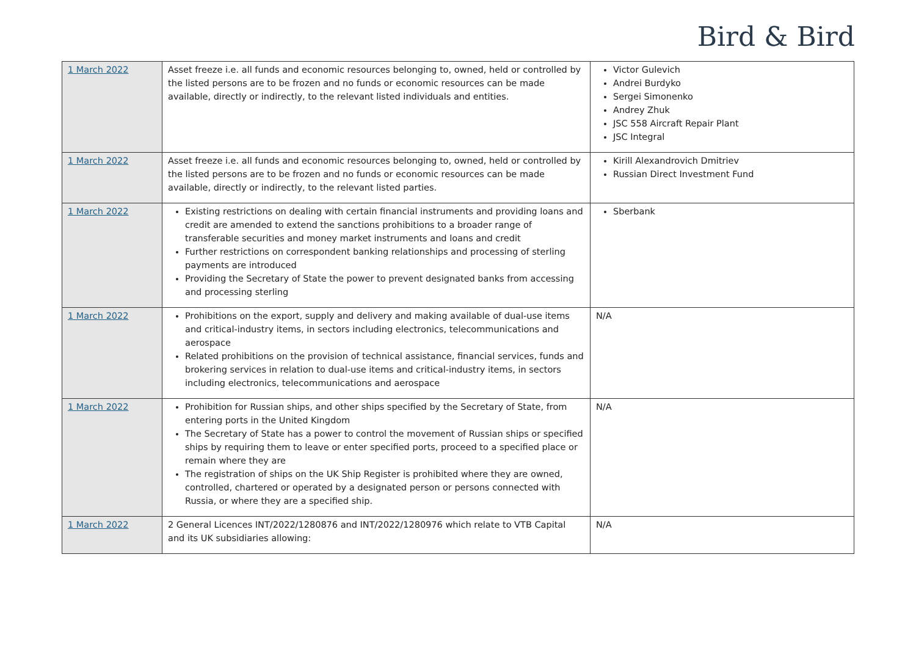Bird & Bird
| 1 March 2022 | Asset freeze i.e. all funds and economic resources belonging to, owned, held or controlled by the listed persons are to be frozen and no funds or economic resources can be made available, directly or indirectly, to the relevant listed individuals and entities. | Victor Gulevich Andrei Burdyko Sergei Simonenko Andrey Zhuk JSC 558 Aircraft Repair Plant JSC Integral |
| 1 March 2022 | Asset freeze i.e. all funds and economic resources belonging to, owned, held or controlled by the listed persons are to be frozen and no funds or economic resources can be made available, directly or indirectly, to the relevant listed parties. | Kirill Alexandrovich Dmitriev Russian Direct Investment Fund |
| 1 March 2022 | Existing restrictions on dealing with certain financial instruments and providing loans and credit are amended to extend the sanctions prohibitions to a broader range of transferable securities and money market instruments and loans and credit Further restrictions on correspondent banking relationships and processing of sterling payments are introduced Providing the Secretary of State the power to prevent designated banks from accessing and processing sterling | Sberbank |
| 1 March 2022 | Prohibitions on the export, supply and delivery and making available of dual-use items and critical-industry items, in sectors including electronics, telecommunications and aerospace Related prohibitions on the provision of technical assistance, financial services, funds and brokering services in relation to dual-use items and critical-industry items, in sectors including electronics, telecommunications and aerospace | N/A |
| 1 March 2022 | Prohibition for Russian ships, and other ships specified by the Secretary of State, from entering ports in the United Kingdom The Secretary of State has a power to control the movement of Russian ships or specified ships by requiring them to leave or enter specified ports, proceed to a specified place or remain where they are The registration of ships on the UK Ship Register is prohibited where they are owned, controlled, chartered or operated by a designated person or persons connected with Russia, or where they are a specified ship. | N/A |
| 1 March 2022 | 2 General Licences INT/2022/1280876 and INT/2022/1280976 which relate to VTB Capital and its UK subsidiaries allowing: | N/A |